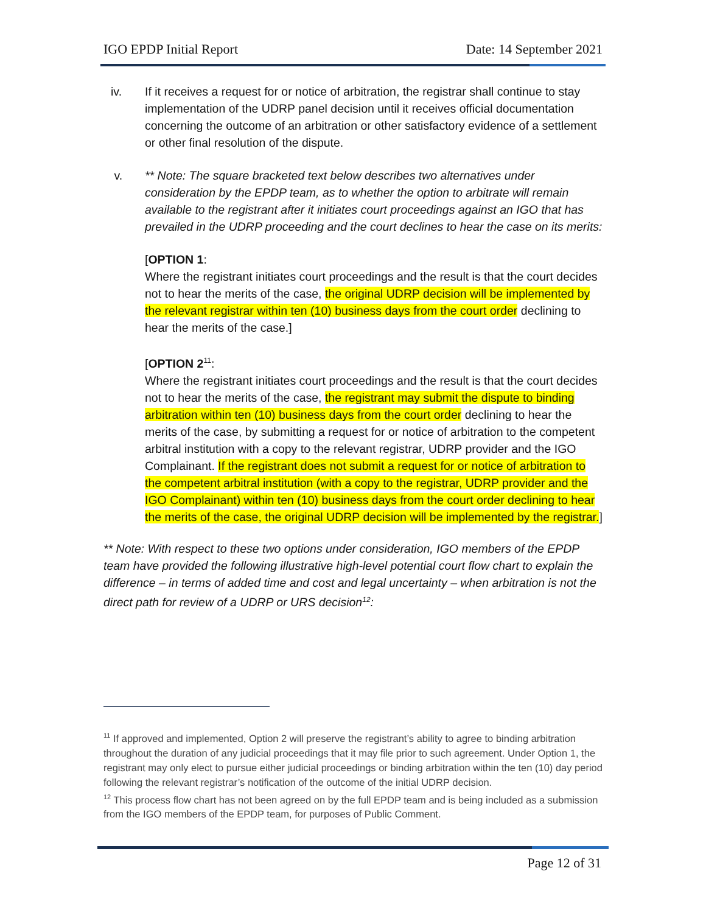IGO EPDP Initial Report Date: 14 September 2021
iv. If it receives a request for or notice of arbitration, the registrar shall continue to stay implementation of the UDRP panel decision until it receives official documentation concerning the outcome of an arbitration or other satisfactory evidence of a settlement or other final resolution of the dispute.
v. ** Note: The square bracketed text below describes two alternatives under consideration by the EPDP team, as to whether the option to arbitrate will remain available to the registrant after it initiates court proceedings against an IGO that has prevailed in the UDRP proceeding and the court declines to hear the case on its merits:
[OPTION 1:
Where the registrant initiates court proceedings and the result is that the court decides not to hear the merits of the case, the original UDRP decision will be implemented by the relevant registrar within ten (10) business days from the court order declining to hear the merits of the case.]
[OPTION 2<sup>11</sup>:
Where the registrant initiates court proceedings and the result is that the court decides not to hear the merits of the case, the registrant may submit the dispute to binding arbitration within ten (10) business days from the court order declining to hear the merits of the case, by submitting a request for or notice of arbitration to the competent arbitral institution with a copy to the relevant registrar, UDRP provider and the IGO Complainant. If the registrant does not submit a request for or notice of arbitration to the competent arbitral institution (with a copy to the registrar, UDRP provider and the IGO Complainant) within ten (10) business days from the court order declining to hear the merits of the case, the original UDRP decision will be implemented by the registrar.]
** Note: With respect to these two options under consideration, IGO members of the EPDP team have provided the following illustrative high-level potential court flow chart to explain the difference – in terms of added time and cost and legal uncertainty – when arbitration is not the direct path for review of a UDRP or URS decision<sup>12</sup>:
<sup>11</sup> If approved and implemented, Option 2 will preserve the registrant’s ability to agree to binding arbitration throughout the duration of any judicial proceedings that it may file prior to such agreement. Under Option 1, the registrant may only elect to pursue either judicial proceedings or binding arbitration within the ten (10) day period following the relevant registrar’s notification of the outcome of the initial UDRP decision.
<sup>12</sup> This process flow chart has not been agreed on by the full EPDP team and is being included as a submission from the IGO members of the EPDP team, for purposes of Public Comment.
Page 12 of 31